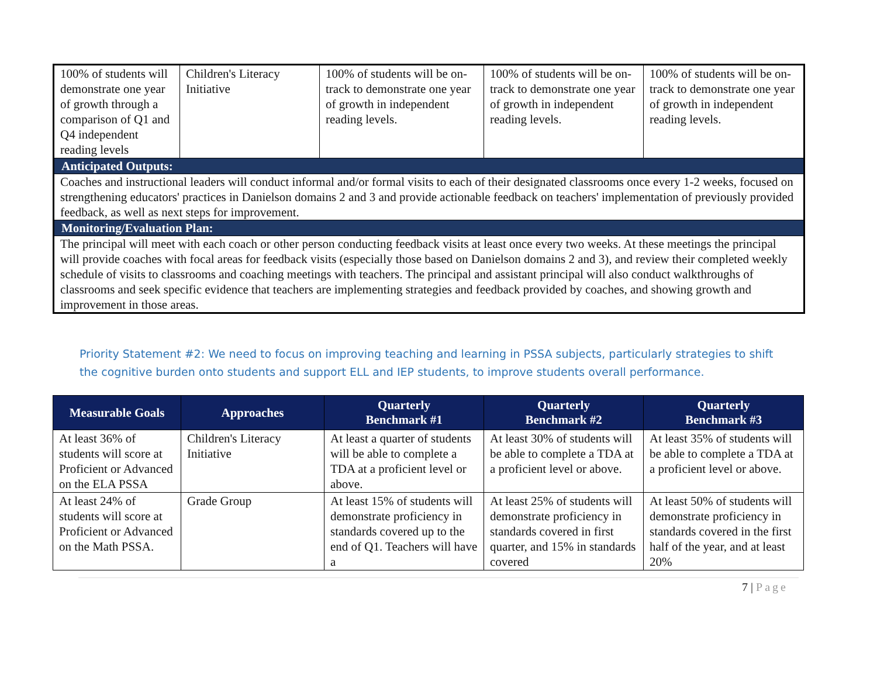| 100% of students will demonstrate one year of growth through a comparison of Q1 and Q4 independent reading levels | Children's Literacy Initiative | 100% of students will be on-track to demonstrate one year of growth in independent reading levels. | 100% of students will be on-track to demonstrate one year of growth in independent reading levels. | 100% of students will be on-track to demonstrate one year of growth in independent reading levels. |
| Anticipated Outputs: | | | | |
| Coaches and instructional leaders will conduct informal and/or formal visits to each of their designated classrooms once every 1-2 weeks, focused on strengthening educators' practices in Danielson domains 2 and 3 and provide actionable feedback on teachers' implementation of previously provided feedback, as well as next steps for improvement. | | | | |
| Monitoring/Evaluation Plan: | | | | |
| The principal will meet with each coach or other person conducting feedback visits at least once every two weeks. At these meetings the principal will provide coaches with focal areas for feedback visits (especially those based on Danielson domains 2 and 3), and review their completed weekly schedule of visits to classrooms and coaching meetings with teachers. The principal and assistant principal will also conduct walkthroughs of classrooms and seek specific evidence that teachers are implementing strategies and feedback provided by coaches, and showing growth and improvement in those areas. | | | | |
Priority Statement #2: We need to focus on improving teaching and learning in PSSA subjects, particularly strategies to shift the cognitive burden onto students and support ELL and IEP students, to improve students overall performance.
| Measurable Goals | Approaches | Quarterly Benchmark #1 | Quarterly Benchmark #2 | Quarterly Benchmark #3 |
| --- | --- | --- | --- | --- |
| At least 36% of students will score at Proficient or Advanced on the ELA PSSA | Children's Literacy Initiative | At least a quarter of students will be able to complete a TDA at a proficient level or above. | At least 30% of students will be able to complete a TDA at a proficient level or above. | At least 35% of students will be able to complete a TDA at a proficient level or above. |
| At least 24% of students will score at Proficient or Advanced on the Math PSSA. | Grade Group | At least 15% of students will demonstrate proficiency in standards covered up to the end of Q1. Teachers will have a | At least 25% of students will demonstrate proficiency in standards covered in first quarter, and 15% in standards covered | At least 50% of students will demonstrate proficiency in standards covered in the first half of the year, and at least 20% |
7 | Page